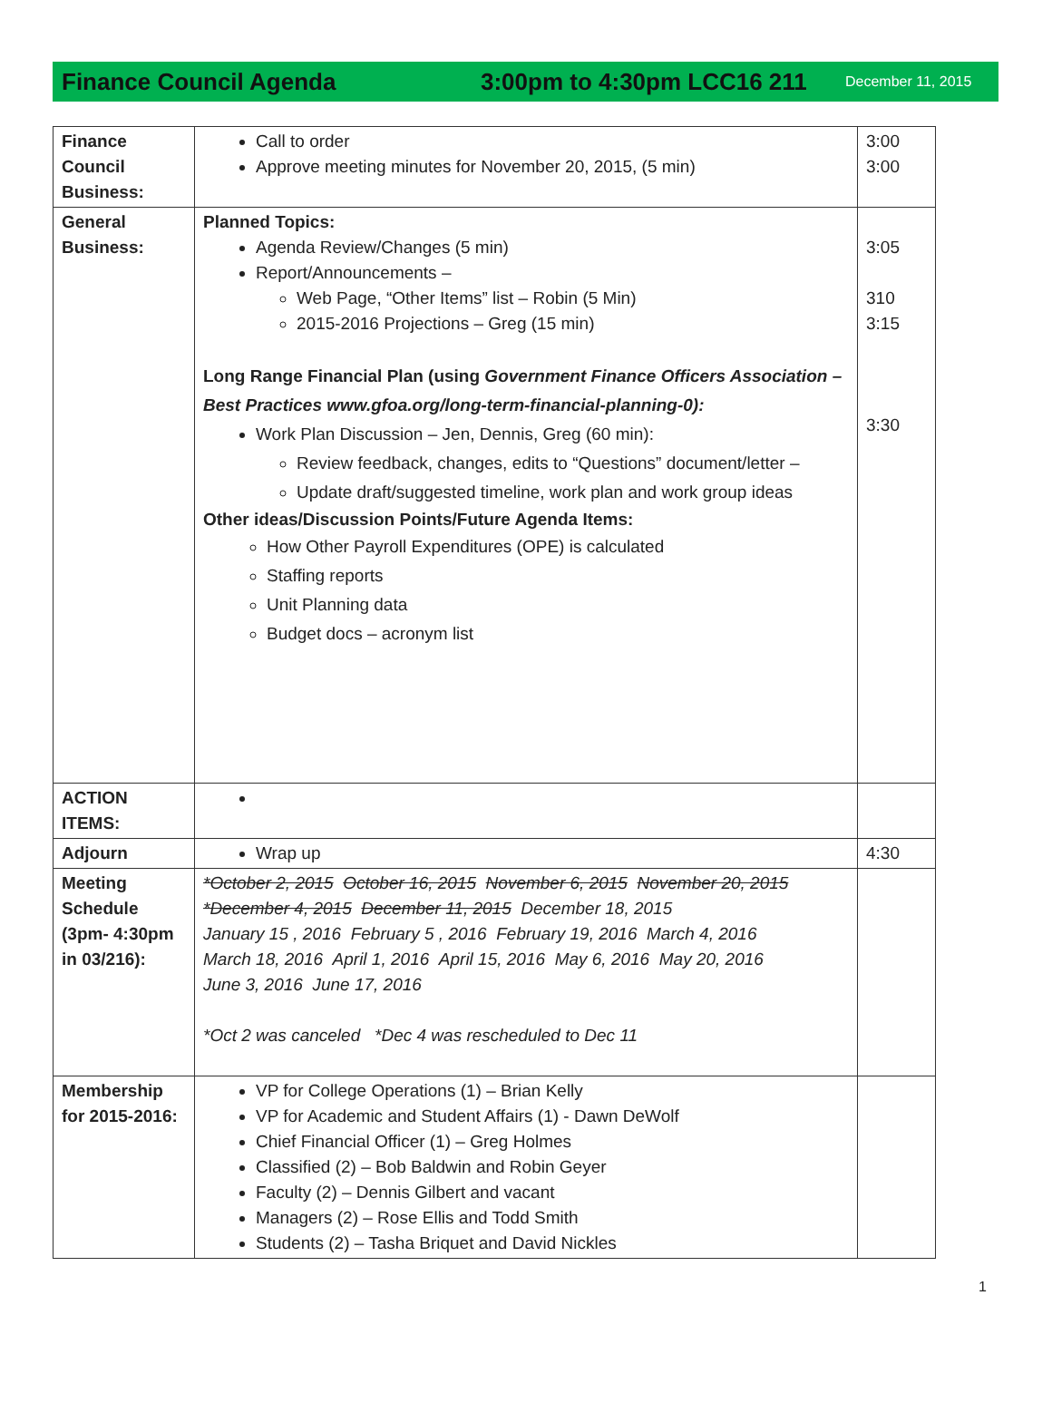Finance Council Agenda 3:00pm to 4:30pm LCC16 211 December 11, 2015
| Finance Council Business: | Call to order Approve meeting minutes for November 20, 2015, (5 min) | 3:00 3:00 |
| General Business: | Planned Topics: Agenda Review/Changes (5 min) Report/Announcements – Web Page, “Other Items” list – Robin (5 Min) 2015-2016 Projections – Greg (15 min) Long Range Financial Plan (using Government Finance Officers Association – Best Practices www.gfoa.org/long-term-financial-planning-0): Work Plan Discussion – Jen, Dennis, Greg (60 min): Review feedback, changes, edits to “Questions” document/letter – Update draft/suggested timeline, work plan and work group ideas Other ideas/Discussion Points/Future Agenda Items: How Other Payroll Expenditures (OPE) is calculated Staffing reports Unit Planning data Budget docs – acronym list | 3:05 310 3:15 3:30 |
| ACTION ITEMS: | | |
| Adjourn | Wrap up | 4:30 |
| Meeting Schedule (3pm- 4:30pm in 03/216): | *October 2, 2015 October 16, 2015 November 6, 2015 November 20, 2015 *December 4, 2015 December 11, 2015 December 18, 2015 January 15 , 2016 February 5 , 2016 February 19, 2016 March 4, 2016 March 18, 2016 April 1, 2016 April 15, 2016 May 6, 2016 May 20, 2016 June 3, 2016 June 17, 2016 *Oct 2 was canceled *Dec 4 was rescheduled to Dec 11 | |
| Membership for 2015-2016: | VP for College Operations (1) – Brian Kelly VP for Academic and Student Affairs (1) - Dawn DeWolf Chief Financial Officer (1) – Greg Holmes Classified (2) – Bob Baldwin and Robin Geyer Faculty (2) – Dennis Gilbert and vacant Managers (2) – Rose Ellis and Todd Smith Students (2) – Tasha Briquet and David Nickles | |
1